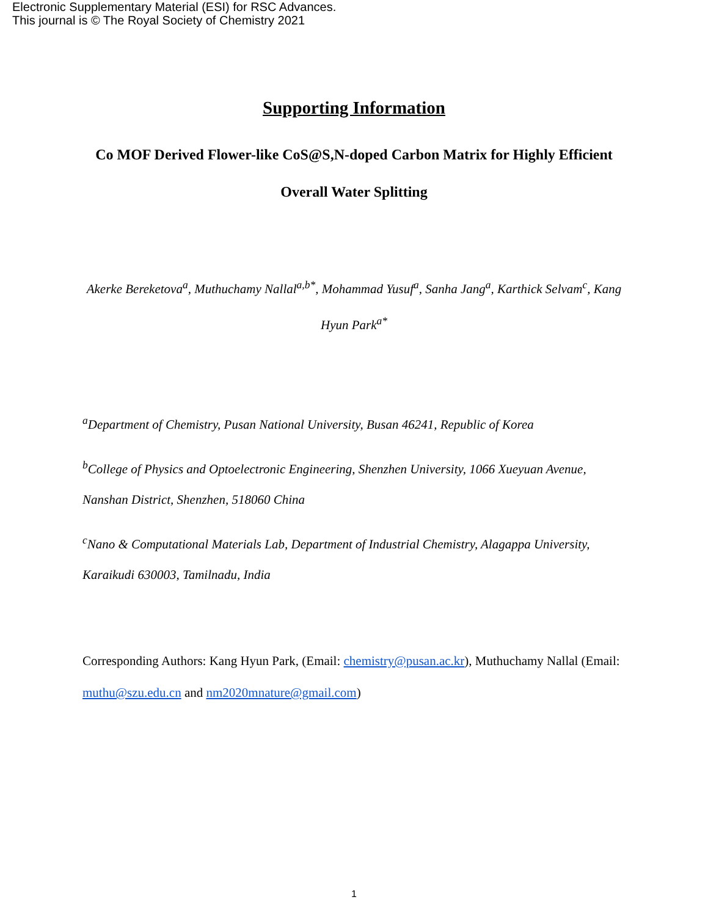Electronic Supplementary Material (ESI) for RSC Advances.
This journal is © The Royal Society of Chemistry 2021
Supporting Information
Co MOF Derived Flower-like CoS@S,N-doped Carbon Matrix for Highly Efficient Overall Water Splitting
Akerke Bereketova<sup>a</sup>, Muthuchamy Nallal<sup>a,b*</sup>, Mohammad Yusuf<sup>a</sup>, Sanha Jang<sup>a</sup>, Karthick Selvam<sup>c</sup>, Kang Hyun Park<sup>a*</sup>
<sup>a</sup> Department of Chemistry, Pusan National University, Busan 46241, Republic of Korea
<sup>b</sup> College of Physics and Optoelectronic Engineering, Shenzhen University, 1066 Xueyuan Avenue, Nanshan District, Shenzhen, 518060 China
<sup>c</sup> Nano & Computational Materials Lab, Department of Industrial Chemistry, Alagappa University, Karaikudi 630003, Tamilnadu, India
Corresponding Authors: Kang Hyun Park, (Email: chemistry@pusan.ac.kr), Muthuchamy Nallal (Email: muthu@szu.edu.cn and nm2020mnature@gmail.com)
1